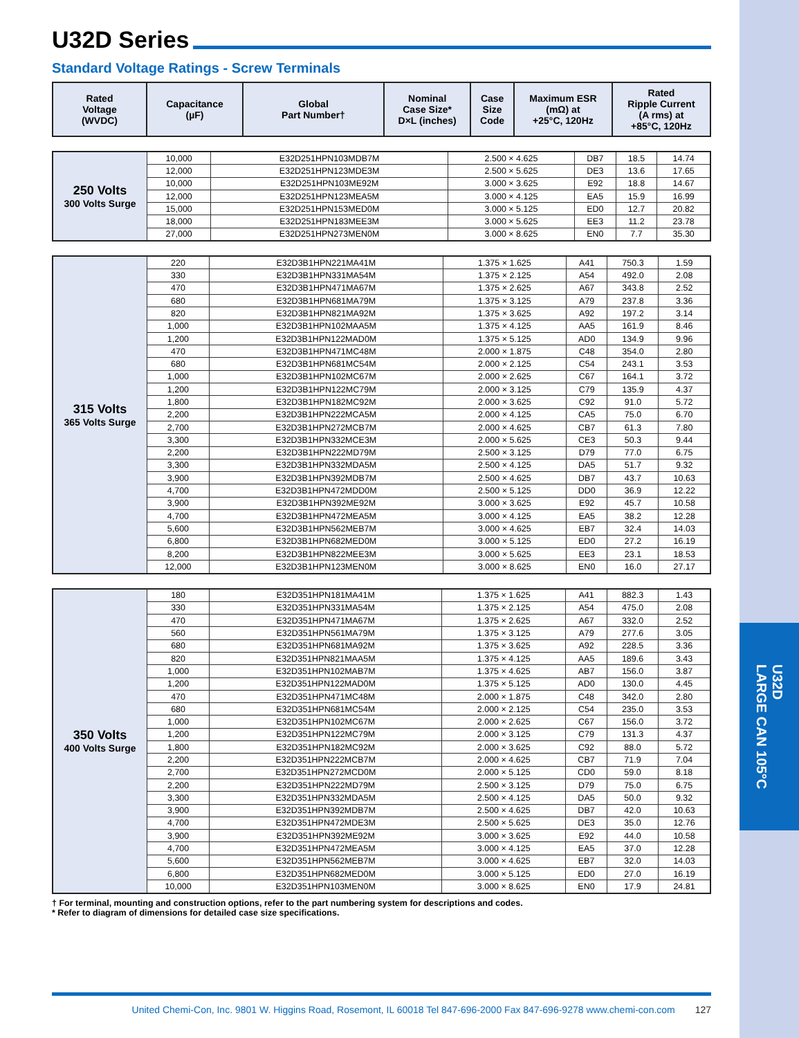U32D
LARGE CAN 105°C
U32D Series
Standard Voltage Ratings - Screw Terminals
| Rated Voltage (WVDC) | Capacitance (µF) | Global Part Number† | Nominal Case Size* D×L (inches) | Case Size Code | Maximum ESR (mΩ) at +25°C, 120Hz | Rated Ripple Current (A rms) at +85°C, 120Hz |
| --- | --- | --- | --- | --- | --- | --- |
| 250 Volts 300 Volts Surge | 10,000 | E32D251HPN103MDB7M | 2.500 × 4.625 | DB7 | 18.5 | 14.74 |
| | 12,000 | E32D251HPN123MDE3M | 2.500 × 5.625 | DE3 | 13.6 | 17.65 |
| | 10,000 | E32D251HPN103ME92M | 3.000 × 3.625 | E92 | 18.8 | 14.67 |
| | 12,000 | E32D251HPN123MEA5M | 3.000 × 4.125 | EA5 | 15.9 | 16.99 |
| | 15,000 | E32D251HPN153MED0M | 3.000 × 5.125 | ED0 | 12.7 | 20.82 |
| | 18,000 | E32D251HPN183MEE3M | 3.000 × 5.625 | EE3 | 11.2 | 23.78 |
| | 27,000 | E32D251HPN273MEN0M | 3.000 × 8.625 | EN0 | 7.7 | 35.30 |
| 315 Volts 365 Volts Surge | 220 | E32D3B1HPN221MA41M | 1.375 × 1.625 | A41 | 750.3 | 1.59 |
| | 330 | E32D3B1HPN331MA54M | 1.375 × 2.125 | A54 | 492.0 | 2.08 |
| | 470 | E32D3B1HPN471MA67M | 1.375 × 2.625 | A67 | 343.8 | 2.52 |
| | 680 | E32D3B1HPN681MA79M | 1.375 × 3.125 | A79 | 237.8 | 3.36 |
| | 820 | E32D3B1HPN821MA92M | 1.375 × 3.625 | A92 | 197.2 | 3.14 |
| | 1,000 | E32D3B1HPN102MAA5M | 1.375 × 4.125 | AA5 | 161.9 | 8.46 |
| | 1,200 | E32D3B1HPN122MAD0M | 1.375 × 5.125 | AD0 | 134.9 | 9.96 |
| | 470 | E32D3B1HPN471MC48M | 2.000 × 1.875 | C48 | 354.0 | 2.80 |
| | 680 | E32D3B1HPN681MC54M | 2.000 × 2.125 | C54 | 243.1 | 3.53 |
| | 1,000 | E32D3B1HPN102MC67M | 2.000 × 2.625 | C67 | 164.1 | 3.72 |
| | 1,200 | E32D3B1HPN122MC79M | 2.000 × 3.125 | C79 | 135.9 | 4.37 |
| | 1,800 | E32D3B1HPN182MC92M | 2.000 × 3.625 | C92 | 91.0 | 5.72 |
| | 2,200 | E32D3B1HPN222MCA5M | 2.000 × 4.125 | CA5 | 75.0 | 6.70 |
| | 2,700 | E32D3B1HPN272MCB7M | 2.000 × 4.625 | CB7 | 61.3 | 7.80 |
| | 3,300 | E32D3B1HPN332MCE3M | 2.000 × 5.625 | CE3 | 50.3 | 9.44 |
| | 2,200 | E32D3B1HPN222MD79M | 2.500 × 3.125 | D79 | 77.0 | 6.75 |
| | 3,300 | E32D3B1HPN332MDA5M | 2.500 × 4.125 | DA5 | 51.7 | 9.32 |
| | 3,900 | E32D3B1HPN392MDB7M | 2.500 × 4.625 | DB7 | 43.7 | 10.63 |
| | 4,700 | E32D3B1HPN472MDD0M | 2.500 × 5.125 | DD0 | 36.9 | 12.22 |
| | 3,900 | E32D3B1HPN392ME92M | 3.000 × 3.625 | E92 | 45.7 | 10.58 |
| | 4,700 | E32D3B1HPN472MEA5M | 3.000 × 4.125 | EA5 | 38.2 | 12.28 |
| | 5,600 | E32D3B1HPN562MEB7M | 3.000 × 4.625 | EB7 | 32.4 | 14.03 |
| | 6,800 | E32D3B1HPN682MED0M | 3.000 × 5.125 | ED0 | 27.2 | 16.19 |
| | 8,200 | E32D3B1HPN822MEE3M | 3.000 × 5.625 | EE3 | 23.1 | 18.53 |
| | 12,000 | E32D3B1HPN123MEN0M | 3.000 × 8.625 | EN0 | 16.0 | 27.17 |
| 350 Volts 400 Volts Surge | 180 | E32D351HPN181MA41M | 1.375 × 1.625 | A41 | 882.3 | 1.43 |
| | 330 | E32D351HPN331MA54M | 1.375 × 2.125 | A54 | 475.0 | 2.08 |
| | 470 | E32D351HPN471MA67M | 1.375 × 2.625 | A67 | 332.0 | 2.52 |
| | 560 | E32D351HPN561MA79M | 1.375 × 3.125 | A79 | 277.6 | 3.05 |
| | 680 | E32D351HPN681MA92M | 1.375 × 3.625 | A92 | 228.5 | 3.36 |
| | 820 | E32D351HPN821MAA5M | 1.375 × 4.125 | AA5 | 189.6 | 3.43 |
| | 1,000 | E32D351HPN102MAB7M | 1.375 × 4.625 | AB7 | 156.0 | 3.87 |
| | 1,200 | E32D351HPN122MAD0M | 1.375 × 5.125 | AD0 | 130.0 | 4.45 |
| | 470 | E32D351HPN471MC48M | 2.000 × 1.875 | C48 | 342.0 | 2.80 |
| | 680 | E32D351HPN681MC54M | 2.000 × 2.125 | C54 | 235.0 | 3.53 |
| | 1,000 | E32D351HPN102MC67M | 2.000 × 2.625 | C67 | 156.0 | 3.72 |
| | 1,200 | E32D351HPN122MC79M | 2.000 × 3.125 | C79 | 131.3 | 4.37 |
| | 1,800 | E32D351HPN182MC92M | 2.000 × 3.625 | C92 | 88.0 | 5.72 |
| | 2,200 | E32D351HPN222MCB7M | 2.000 × 4.625 | CB7 | 71.9 | 7.04 |
| | 2,700 | E32D351HPN272MCD0M | 2.000 × 5.125 | CD0 | 59.0 | 8.18 |
| | 2,200 | E32D351HPN222MD79M | 2.500 × 3.125 | D79 | 75.0 | 6.75 |
| | 3,300 | E32D351HPN332MDA5M | 2.500 × 4.125 | DA5 | 50.0 | 9.32 |
| | 3,900 | E32D351HPN392MDB7M | 2.500 × 4.625 | DB7 | 42.0 | 10.63 |
| | 4,700 | E32D351HPN472MDE3M | 2.500 × 5.625 | DE3 | 35.0 | 12.76 |
| | 3,900 | E32D351HPN392ME92M | 3.000 × 3.625 | E92 | 44.0 | 10.58 |
| | 4,700 | E32D351HPN472MEA5M | 3.000 × 4.125 | EA5 | 37.0 | 12.28 |
| | 5,600 | E32D351HPN562MEB7M | 3.000 × 4.625 | EB7 | 32.0 | 14.03 |
| | 6,800 | E32D351HPN682MED0M | 3.000 × 5.125 | ED0 | 27.0 | 16.19 |
| | 10,000 | E32D351HPN103MEN0M | 3.000 × 8.625 | EN0 | 17.9 | 24.81 |
† For terminal, mounting and construction options, refer to the part numbering system for descriptions and codes.
* Refer to diagram of dimensions for detailed case size specifications.
United Chemi-Con, Inc. 9801 W. Higgins Road, Rosemont, IL 60018 Tel 847-696-2000 Fax 847-696-9278 www.chemi-con.com 127